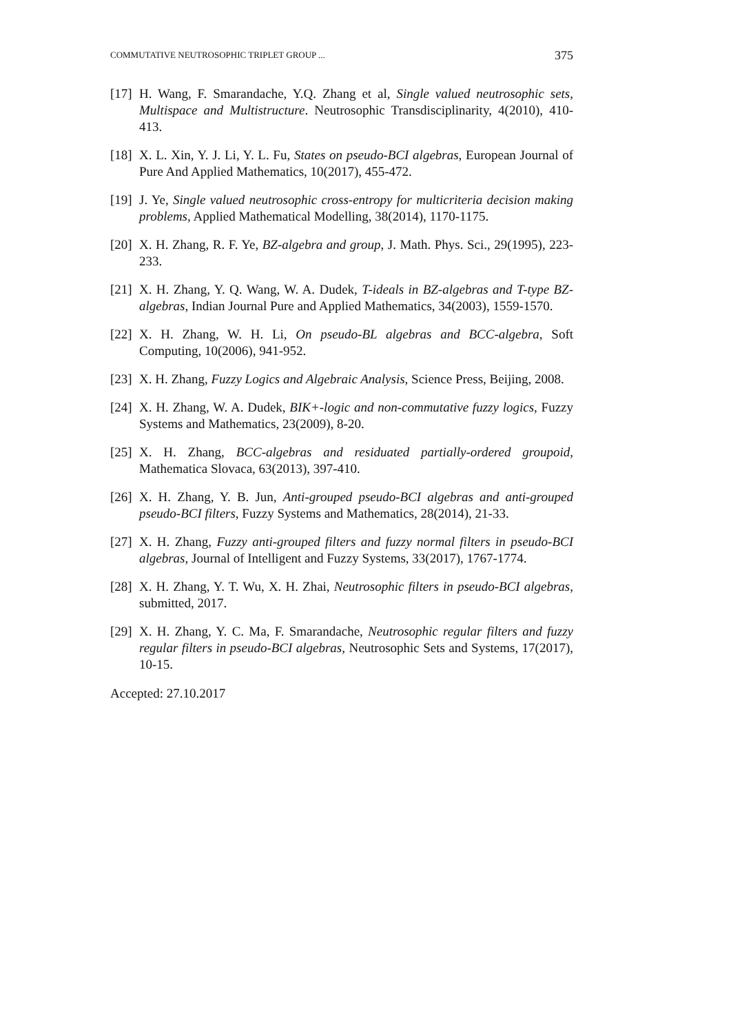COMMUTATIVE NEUTROSOPHIC TRIPLET GROUP ... 375
[17] H. Wang, F. Smarandache, Y.Q. Zhang et al, Single valued neutrosophic sets, Multispace and Multistructure. Neutrosophic Transdisciplinarity, 4(2010), 410-413.
[18] X. L. Xin, Y. J. Li, Y. L. Fu, States on pseudo-BCI algebras, European Journal of Pure And Applied Mathematics, 10(2017), 455-472.
[19] J. Ye, Single valued neutrosophic cross-entropy for multicriteria decision making problems, Applied Mathematical Modelling, 38(2014), 1170-1175.
[20] X. H. Zhang, R. F. Ye, BZ-algebra and group, J. Math. Phys. Sci., 29(1995), 223-233.
[21] X. H. Zhang, Y. Q. Wang, W. A. Dudek, T-ideals in BZ-algebras and T-type BZ-algebras, Indian Journal Pure and Applied Mathematics, 34(2003), 1559-1570.
[22] X. H. Zhang, W. H. Li, On pseudo-BL algebras and BCC-algebra, Soft Computing, 10(2006), 941-952.
[23] X. H. Zhang, Fuzzy Logics and Algebraic Analysis, Science Press, Beijing, 2008.
[24] X. H. Zhang, W. A. Dudek, BIK+-logic and non-commutative fuzzy logics, Fuzzy Systems and Mathematics, 23(2009), 8-20.
[25] X. H. Zhang, BCC-algebras and residuated partially-ordered groupoid, Mathematica Slovaca, 63(2013), 397-410.
[26] X. H. Zhang, Y. B. Jun, Anti-grouped pseudo-BCI algebras and anti-grouped pseudo-BCI filters, Fuzzy Systems and Mathematics, 28(2014), 21-33.
[27] X. H. Zhang, Fuzzy anti-grouped filters and fuzzy normal filters in pseudo-BCI algebras, Journal of Intelligent and Fuzzy Systems, 33(2017), 1767-1774.
[28] X. H. Zhang, Y. T. Wu, X. H. Zhai, Neutrosophic filters in pseudo-BCI algebras, submitted, 2017.
[29] X. H. Zhang, Y. C. Ma, F. Smarandache, Neutrosophic regular filters and fuzzy regular filters in pseudo-BCI algebras, Neutrosophic Sets and Systems, 17(2017), 10-15.
Accepted: 27.10.2017